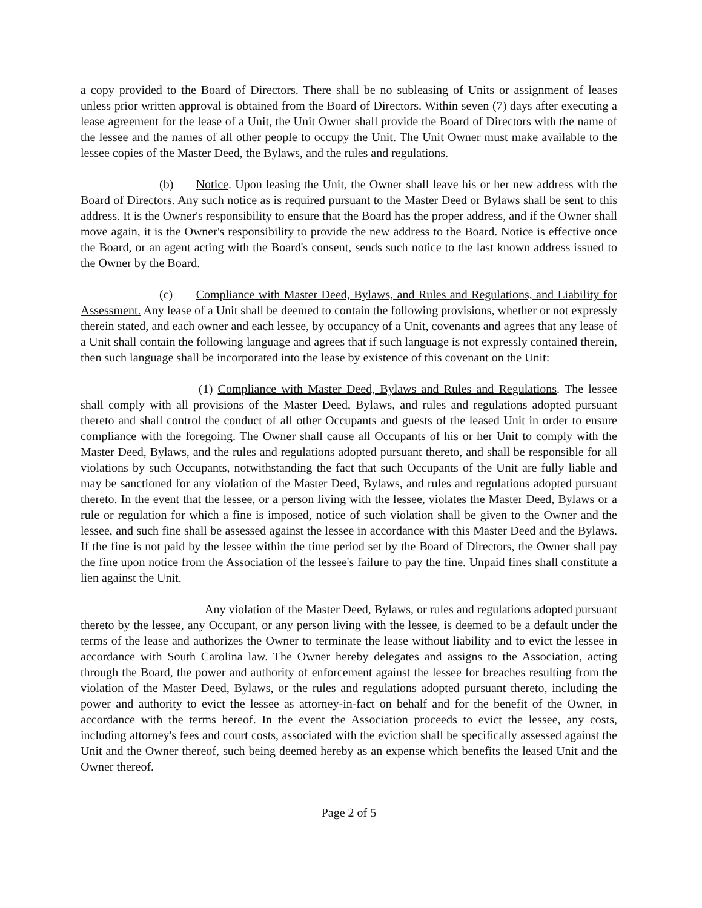a copy provided to the Board of Directors. There shall be no subleasing of Units or assignment of leases unless prior written approval is obtained from the Board of Directors. Within seven (7) days after executing a lease agreement for the lease of a Unit, the Unit Owner shall provide the Board of Directors with the name of the lessee and the names of all other people to occupy the Unit. The Unit Owner must make available to the lessee copies of the Master Deed, the Bylaws, and the rules and regulations.
(b) Notice. Upon leasing the Unit, the Owner shall leave his or her new address with the Board of Directors. Any such notice as is required pursuant to the Master Deed or Bylaws shall be sent to this address. It is the Owner's responsibility to ensure that the Board has the proper address, and if the Owner shall move again, it is the Owner's responsibility to provide the new address to the Board. Notice is effective once the Board, or an agent acting with the Board's consent, sends such notice to the last known address issued to the Owner by the Board.
(c) Compliance with Master Deed, Bylaws, and Rules and Regulations, and Liability for Assessment. Any lease of a Unit shall be deemed to contain the following provisions, whether or not expressly therein stated, and each owner and each lessee, by occupancy of a Unit, covenants and agrees that any lease of a Unit shall contain the following language and agrees that if such language is not expressly contained therein, then such language shall be incorporated into the lease by existence of this covenant on the Unit:
(1) Compliance with Master Deed, Bylaws and Rules and Regulations. The lessee shall comply with all provisions of the Master Deed, Bylaws, and rules and regulations adopted pursuant thereto and shall control the conduct of all other Occupants and guests of the leased Unit in order to ensure compliance with the foregoing. The Owner shall cause all Occupants of his or her Unit to comply with the Master Deed, Bylaws, and the rules and regulations adopted pursuant thereto, and shall be responsible for all violations by such Occupants, notwithstanding the fact that such Occupants of the Unit are fully liable and may be sanctioned for any violation of the Master Deed, Bylaws, and rules and regulations adopted pursuant thereto. In the event that the lessee, or a person living with the lessee, violates the Master Deed, Bylaws or a rule or regulation for which a fine is imposed, notice of such violation shall be given to the Owner and the lessee, and such fine shall be assessed against the lessee in accordance with this Master Deed and the Bylaws. If the fine is not paid by the lessee within the time period set by the Board of Directors, the Owner shall pay the fine upon notice from the Association of the lessee's failure to pay the fine. Unpaid fines shall constitute a lien against the Unit.
Any violation of the Master Deed, Bylaws, or rules and regulations adopted pursuant thereto by the lessee, any Occupant, or any person living with the lessee, is deemed to be a default under the terms of the lease and authorizes the Owner to terminate the lease without liability and to evict the lessee in accordance with South Carolina law. The Owner hereby delegates and assigns to the Association, acting through the Board, the power and authority of enforcement against the lessee for breaches resulting from the violation of the Master Deed, Bylaws, or the rules and regulations adopted pursuant thereto, including the power and authority to evict the lessee as attorney-in-fact on behalf and for the benefit of the Owner, in accordance with the terms hereof. In the event the Association proceeds to evict the lessee, any costs, including attorney's fees and court costs, associated with the eviction shall be specifically assessed against the Unit and the Owner thereof, such being deemed hereby as an expense which benefits the leased Unit and the Owner thereof.
Page 2 of 5